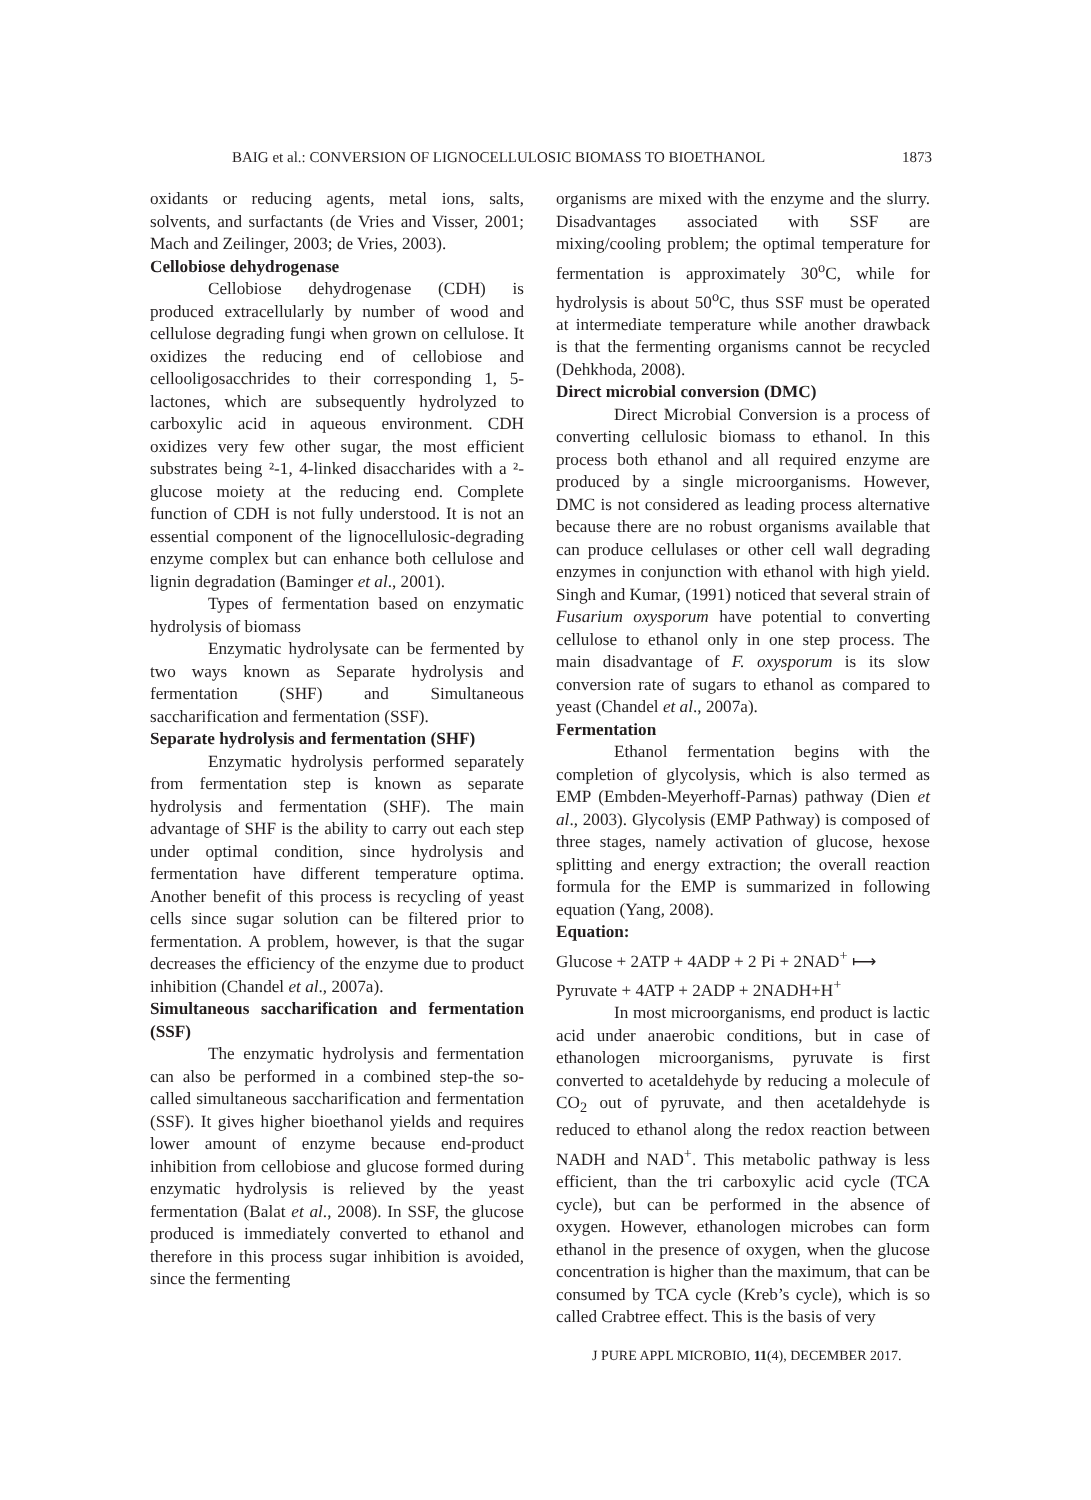BAIG et al.: CONVERSION OF LIGNOCELLULOSIC BIOMASS TO BIOETHANOL 1873
oxidants or reducing agents, metal ions, salts, solvents, and surfactants (de Vries and Visser, 2001; Mach and Zeilinger, 2003; de Vries, 2003).
Cellobiose dehydrogenase
Cellobiose dehydrogenase (CDH) is produced extracellularly by number of wood and cellulose degrading fungi when grown on cellulose. It oxidizes the reducing end of cellobiose and cellooligosacchrides to their corresponding 1, 5-lactones, which are subsequently hydrolyzed to carboxylic acid in aqueous environment. CDH oxidizes very few other sugar, the most efficient substrates being ²-1, 4-linked disaccharides with a ²-glucose moiety at the reducing end. Complete function of CDH is not fully understood. It is not an essential component of the lignocellulosic-degrading enzyme complex but can enhance both cellulose and lignin degradation (Baminger et al., 2001).
Types of fermentation based on enzymatic hydrolysis of biomass
Enzymatic hydrolysate can be fermented by two ways known as Separate hydrolysis and fermentation (SHF) and Simultaneous saccharification and fermentation (SSF).
Separate hydrolysis and fermentation (SHF)
Enzymatic hydrolysis performed separately from fermentation step is known as separate hydrolysis and fermentation (SHF). The main advantage of SHF is the ability to carry out each step under optimal condition, since hydrolysis and fermentation have different temperature optima. Another benefit of this process is recycling of yeast cells since sugar solution can be filtered prior to fermentation. A problem, however, is that the sugar decreases the efficiency of the enzyme due to product inhibition (Chandel et al., 2007a).
Simultaneous saccharification and fermentation (SSF)
The enzymatic hydrolysis and fermentation can also be performed in a combined step-the so-called simultaneous saccharification and fermentation (SSF). It gives higher bioethanol yields and requires lower amount of enzyme because end-product inhibition from cellobiose and glucose formed during enzymatic hydrolysis is relieved by the yeast fermentation (Balat et al., 2008). In SSF, the glucose produced is immediately converted to ethanol and therefore in this process sugar inhibition is avoided, since the fermenting
organisms are mixed with the enzyme and the slurry. Disadvantages associated with SSF are mixing/cooling problem; the optimal temperature for fermentation is approximately 30<sup>o</sup>C, while for hydrolysis is about 50<sup>o</sup>C, thus SSF must be operated at intermediate temperature while another drawback is that the fermenting organisms cannot be recycled (Dehkhoda, 2008).
Direct microbial conversion (DMC)
Direct Microbial Conversion is a process of converting cellulosic biomass to ethanol. In this process both ethanol and all required enzyme are produced by a single microorganisms. However, DMC is not considered as leading process alternative because there are no robust organisms available that can produce cellulases or other cell wall degrading enzymes in conjunction with ethanol with high yield. Singh and Kumar, (1991) noticed that several strain of Fusarium oxysporum have potential to converting cellulose to ethanol only in one step process. The main disadvantage of F. oxysporum is its slow conversion rate of sugars to ethanol as compared to yeast (Chandel et al., 2007a).
Fermentation
Ethanol fermentation begins with the completion of glycolysis, which is also termed as EMP (Embden-Meyerhoff-Parnas) pathway (Dien et al., 2003). Glycolysis (EMP Pathway) is composed of three stages, namely activation of glucose, hexose splitting and energy extraction; the overall reaction formula for the EMP is summarized in following equation (Yang, 2008).
Equation:
Glucose + 2ATP + 4ADP + 2 Pi + 2NAD<sup>+</sup> ⟼
Pyruvate + 4ATP + 2ADP + 2NADH+H<sup>+</sup>
In most microorganisms, end product is lactic acid under anaerobic conditions, but in case of ethanologen microorganisms, pyruvate is first converted to acetaldehyde by reducing a molecule of CO<sub>2</sub> out of pyruvate, and then acetaldehyde is reduced to ethanol along the redox reaction between NADH and NAD<sup>+</sup>. This metabolic pathway is less efficient, than the tri carboxylic acid cycle (TCA cycle), but can be performed in the absence of oxygen. However, ethanologen microbes can form ethanol in the presence of oxygen, when the glucose concentration is higher than the maximum, that can be consumed by TCA cycle (Kreb’s cycle), which is so called Crabtree effect. This is the basis of very
J PURE APPL MICROBIO, 11(4), DECEMBER 2017.